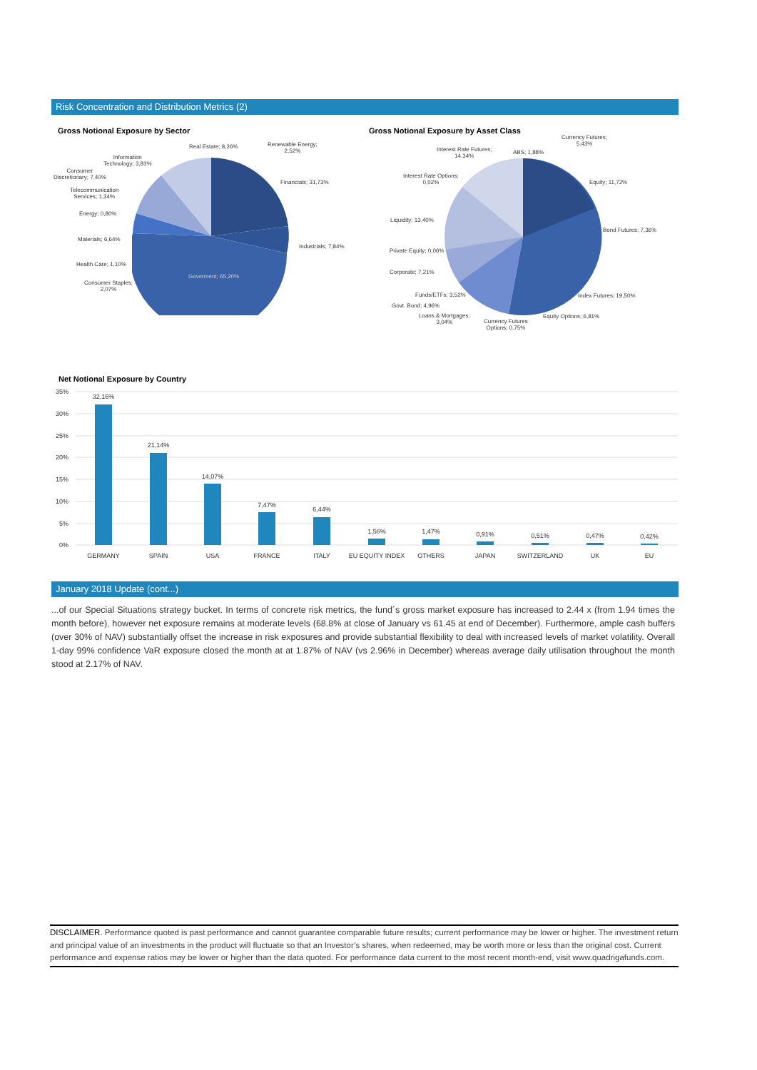Risk Concentration and Distribution Metrics (2)
Gross Notional Exposure by Sector
Gross Notional Exposure by Asset Class
Goverment; 65,20%
Real Estate; 8,26%
Renewable Energy;
2,52%
Information
Technology; 3,83%
Consumer
Discretionary; 7,40%
Financials; 31,73%
Telecommunication
Services; 1,34%
Energy; 0,80%
Materials; 6,64%
Industrials; 7,84%
Health Care; 1,10%
Consumer Staples;
2,07%
Currency Futures;
5,43%
Interest Rate Futures;
14,34%
ABS; 1,88%
Interest Rate Options;
0,02%
Equity; 11,72%
Liquidity; 13,40%
Bond Futures; 7,36%
Private Equity; 0,06%
Corporate; 7,21%
Funds/ETFs; 3,52% Index Futures; 19,50%
Govt. Bond; 4,96%
Loans & Mortgages;
3,04%
Equity Options; 6,81%
Currency Futures
Options; 0,75%
Net Notional Exposure by Country
35%
30%
25%
20%
15%
10%
5%
0%
32,16%
21,14%
14,07%
7,47%
6,44%
1,56%
1,47%
0,91%
0,51%
0,47%
0,42%
GERMANY
SPAIN
USA
FRANCE
ITALY
EU EQUITY INDEX
OTHERS
JAPAN
SWITZERLAND
UK
EU
January 2018 Update (cont...)
...of our Special Situations strategy bucket. In terms of concrete risk metrics, the fund´s gross market exposure has increased to 2.44 x (from 1.94 times the month before), however net exposure remains at moderate levels (68.8% at close of January vs 61.45 at end of December). Furthermore, ample cash buffers (over 30% of NAV) substantially offset the increase in risk exposures and provide substantial flexibility to deal with increased levels of market volatility. Overall 1-day 99% confidence VaR exposure closed the month at at 1.87% of NAV (vs 2.96% in December) whereas average daily utilisation throughout the month stood at 2.17% of NAV.
DISCLAIMER. Performance quoted is past performance and cannot guarantee comparable future results; current performance may be lower or higher. The investment return and principal value of an investments in the product will fluctuate so that an Investor’s shares, when redeemed, may be worth more or less than the original cost. Current performance and expense ratios may be lower or higher than the data quoted. For performance data current to the most recent month-end, visit www.quadrigafunds.com.